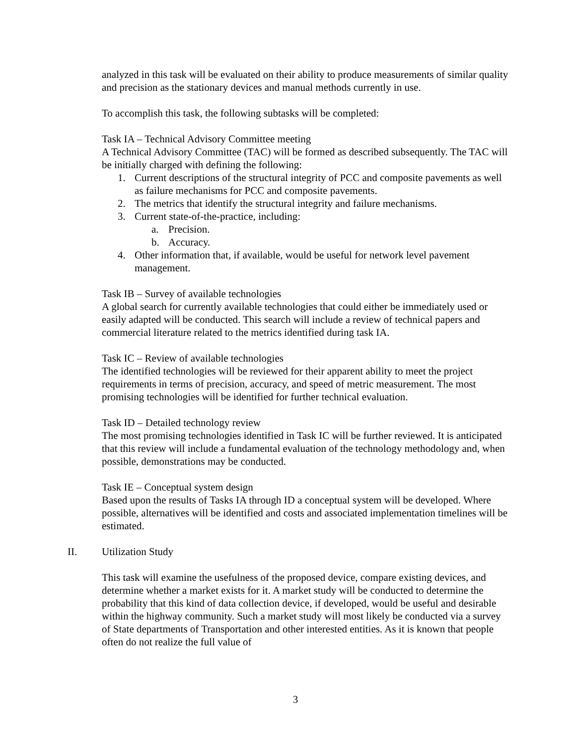analyzed in this task will be evaluated on their ability to produce measurements of similar quality and precision as the stationary devices and manual methods currently in use.
To accomplish this task, the following subtasks will be completed:
Task IA – Technical Advisory Committee meeting
A Technical Advisory Committee (TAC) will be formed as described subsequently. The TAC will be initially charged with defining the following:
1. Current descriptions of the structural integrity of PCC and composite pavements as well as failure mechanisms for PCC and composite pavements.
2. The metrics that identify the structural integrity and failure mechanisms.
3. Current state-of-the-practice, including:
a. Precision.
b. Accuracy.
4. Other information that, if available, would be useful for network level pavement management.
Task IB – Survey of available technologies
A global search for currently available technologies that could either be immediately used or easily adapted will be conducted. This search will include a review of technical papers and commercial literature related to the metrics identified during task IA.
Task IC – Review of available technologies
The identified technologies will be reviewed for their apparent ability to meet the project requirements in terms of precision, accuracy, and speed of metric measurement. The most promising technologies will be identified for further technical evaluation.
Task ID – Detailed technology review
The most promising technologies identified in Task IC will be further reviewed. It is anticipated that this review will include a fundamental evaluation of the technology methodology and, when possible, demonstrations may be conducted.
Task IE – Conceptual system design
Based upon the results of Tasks IA through ID a conceptual system will be developed. Where possible, alternatives will be identified and costs and associated implementation timelines will be estimated.
II. Utilization Study
This task will examine the usefulness of the proposed device, compare existing devices, and determine whether a market exists for it. A market study will be conducted to determine the probability that this kind of data collection device, if developed, would be useful and desirable within the highway community. Such a market study will most likely be conducted via a survey of State departments of Transportation and other interested entities. As it is known that people often do not realize the full value of
3